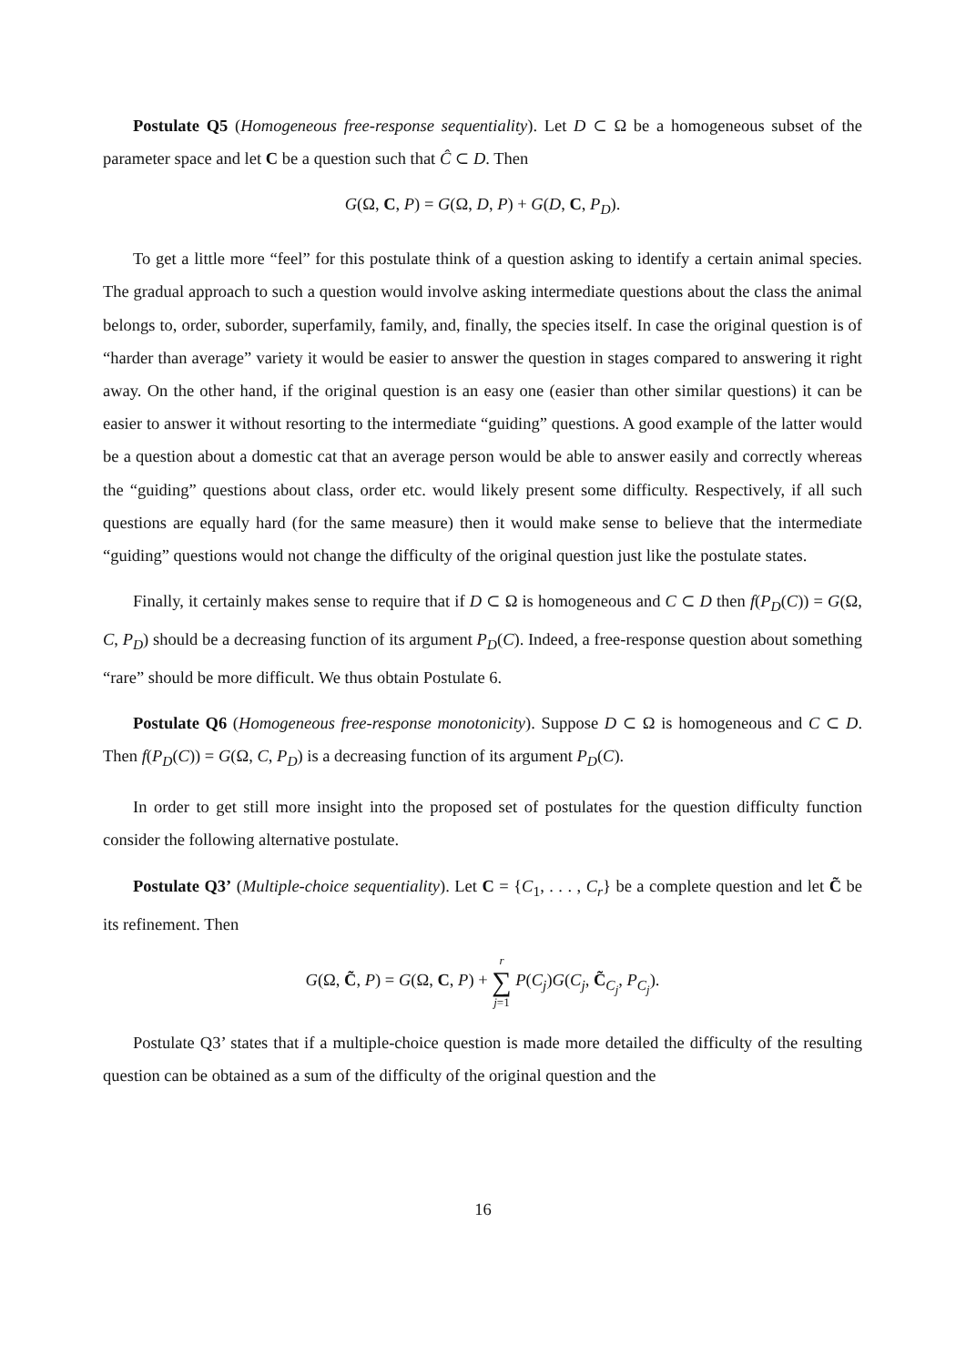Postulate Q5 (Homogeneous free-response sequentiality). Let D ⊂ Ω be a homogeneous subset of the parameter space and let C be a question such that Ĉ ⊂ D. Then
G(Ω, C, P) = G(Ω, D, P) + G(D, C, P<sub>D</sub>).
To get a little more “feel” for this postulate think of a question asking to identify a certain animal species. The gradual approach to such a question would involve asking intermediate questions about the class the animal belongs to, order, suborder, superfamily, family, and, finally, the species itself. In case the original question is of “harder than average” variety it would be easier to answer the question in stages compared to answering it right away. On the other hand, if the original question is an easy one (easier than other similar questions) it can be easier to answer it without resorting to the intermediate “guiding” questions. A good example of the latter would be a question about a domestic cat that an average person would be able to answer easily and correctly whereas the “guiding” questions about class, order etc. would likely present some difficulty. Respectively, if all such questions are equally hard (for the same measure) then it would make sense to believe that the intermediate “guiding” questions would not change the difficulty of the original question just like the postulate states.
Finally, it certainly makes sense to require that if D ⊂ Ω is homogeneous and C ⊂ D then f(P<sub>D</sub>(C)) = G(Ω, C, P<sub>D</sub>) should be a decreasing function of its argument P<sub>D</sub>(C). Indeed, a free-response question about something “rare” should be more difficult. We thus obtain Postulate 6.
Postulate Q6 (Homogeneous free-response monotonicity). Suppose D ⊂ Ω is homogeneous and C ⊂ D. Then f(P<sub>D</sub>(C)) = G(Ω, C, P<sub>D</sub>) is a decreasing function of its argument P<sub>D</sub>(C).
In order to get still more insight into the proposed set of postulates for the question difficulty function consider the following alternative postulate.
Postulate Q3’ (Multiple-choice sequentiality). Let C = {C<sub>1</sub>, . . . , C<sub>r</sub>} be a complete question and let C̃ be its refinement. Then
G(Ω, C̃, P) = G(Ω, C, P) + r
∑
j=1 P(C<sub>j</sub>)G(C<sub>j</sub>, C̃<sub>C<sub>j</sub></sub>, P<sub>C<sub>j</sub></sub>).
Postulate Q3’ states that if a multiple-choice question is made more detailed the difficulty of the resulting question can be obtained as a sum of the difficulty of the original question and the
16